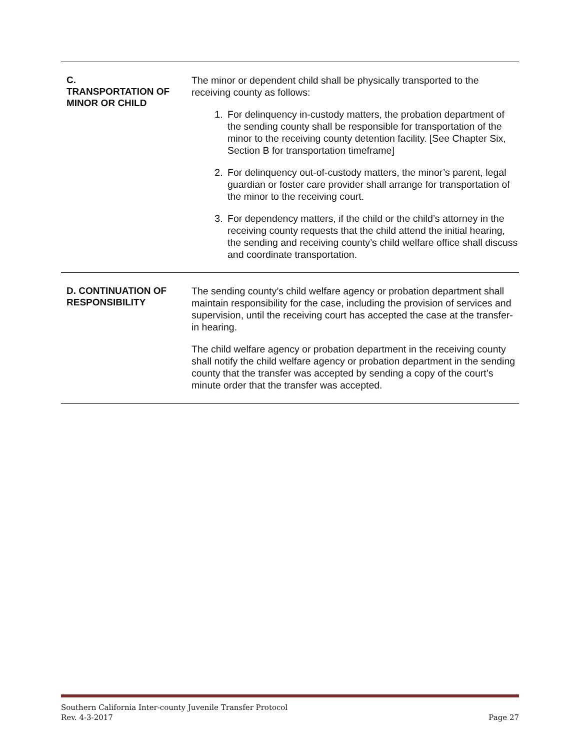| C. TRANSPORTATION OF MINOR OR CHILD | The minor or dependent child shall be physically transported to the receiving county as follows: 1. For delinquency in-custody matters, the probation department of the sending county shall be responsible for transportation of the minor to the receiving county detention facility. [See Chapter Six, Section B for transportation timeframe] 2. For delinquency out-of-custody matters, the minor’s parent, legal guardian or foster care provider shall arrange for transportation of the minor to the receiving court. 3. For dependency matters, if the child or the child’s attorney in the receiving county requests that the child attend the initial hearing, the sending and receiving county’s child welfare office shall discuss and coordinate transportation. |
| D. CONTINUATION OF RESPONSIBILITY | The sending county’s child welfare agency or probation department shall maintain responsibility for the case, including the provision of services and supervision, until the receiving court has accepted the case at the transfer-in hearing. The child welfare agency or probation department in the receiving county shall notify the child welfare agency or probation department in the sending county that the transfer was accepted by sending a copy of the court’s minute order that the transfer was accepted. |
Southern California Inter-county Juvenile Transfer Protocol
Rev. 4-3-2017 Page 27